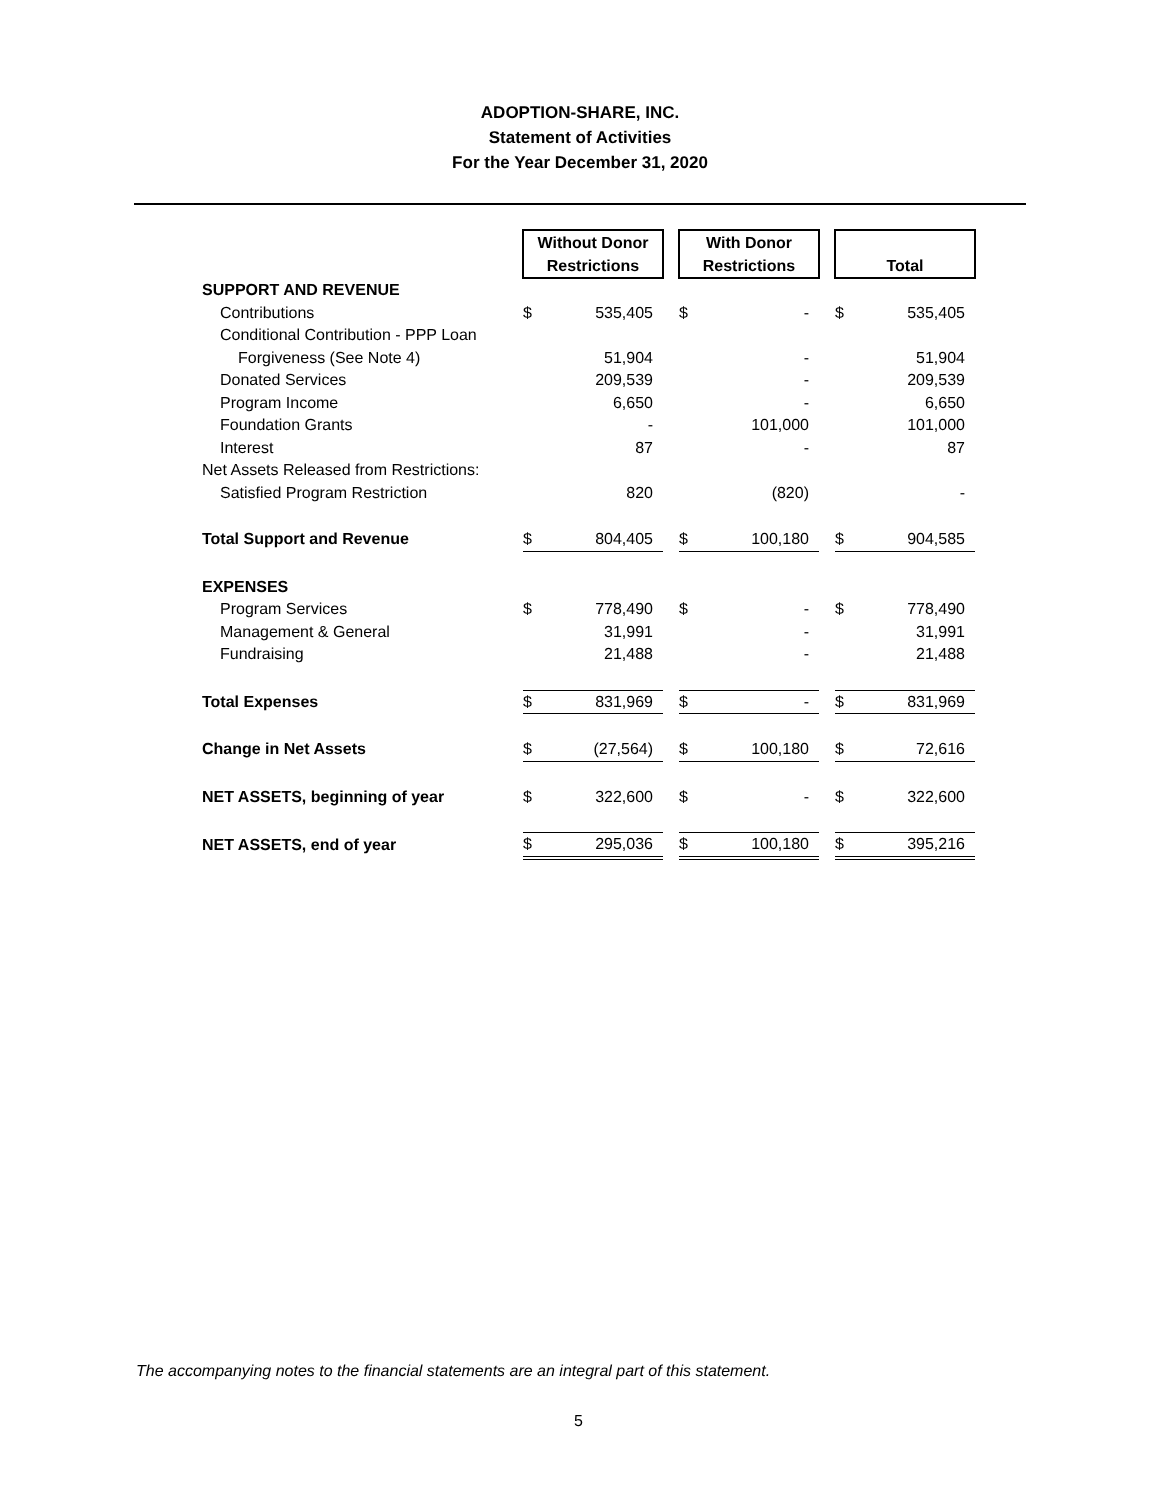ADOPTION-SHARE, INC.
Statement of Activities
For the Year December 31, 2020
| | Without Donor Restrictions | | | With Donor Restrictions | | | Total | |
| SUPPORT AND REVENUE | | | | | | | | |
| Contributions | $ | 535,405 | | $ | - | | $ | 535,405 |
| Conditional Contribution - PPP Loan | | | | | | | | |
| Forgiveness (See Note 4) | | 51,904 | | | - | | | 51,904 |
| Donated Services | | 209,539 | | | - | | | 209,539 |
| Program Income | | 6,650 | | | - | | | 6,650 |
| Foundation Grants | | - | | | 101,000 | | | 101,000 |
| Interest | | 87 | | | - | | | 87 |
| Net Assets Released from Restrictions: | | | | | | | | |
| Satisfied Program Restriction | | 820 | | | (820) | | | - |
| Total Support and Revenue | $ | 804,405 | | $ | 100,180 | | $ | 904,585 |
| EXPENSES | | | | | | | | |
| Program Services | $ | 778,490 | | $ | - | | $ | 778,490 |
| Management & General | | 31,991 | | | - | | | 31,991 |
| Fundraising | | 21,488 | | | - | | | 21,488 |
| Total Expenses | $ | 831,969 | | $ | - | | $ | 831,969 |
| Change in Net Assets | $ | (27,564) | | $ | 100,180 | | $ | 72,616 |
| NET ASSETS, beginning of year | $ | 322,600 | | $ | - | | $ | 322,600 |
| NET ASSETS, end of year | $ | 295,036 | | $ | 100,180 | | $ | 395,216 |
The accompanying notes to the financial statements are an integral part of this statement.
5